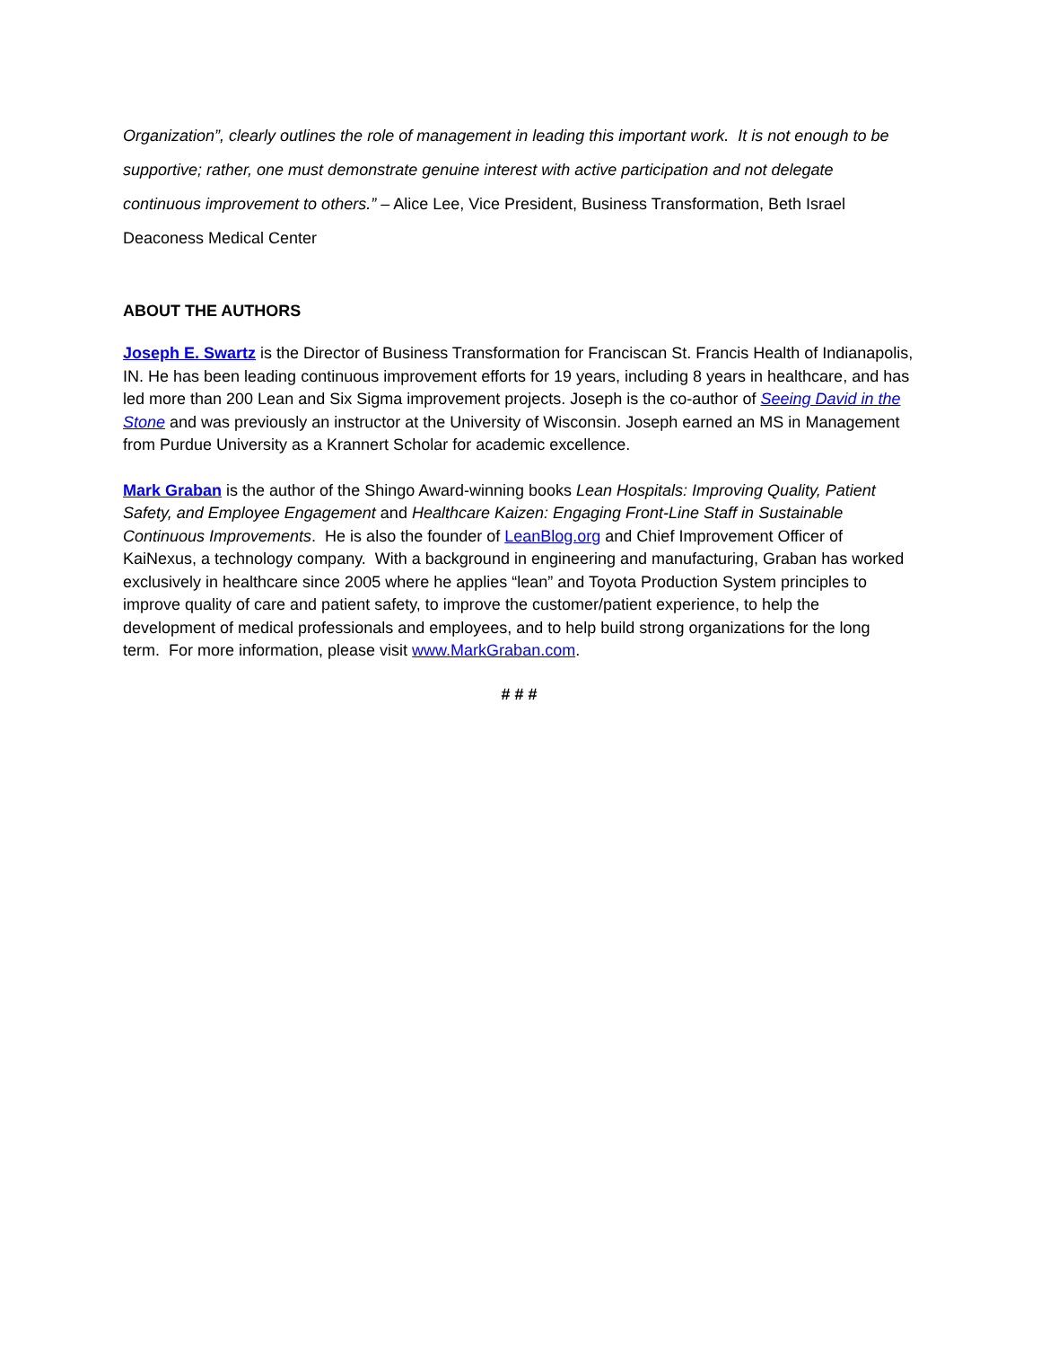Organization”, clearly outlines the role of management in leading this important work. It is not enough to be supportive; rather, one must demonstrate genuine interest with active participation and not delegate continuous improvement to others.” – Alice Lee, Vice President, Business Transformation, Beth Israel Deaconess Medical Center
ABOUT THE AUTHORS
Joseph E. Swartz is the Director of Business Transformation for Franciscan St. Francis Health of Indianapolis, IN. He has been leading continuous improvement efforts for 19 years, including 8 years in healthcare, and has led more than 200 Lean and Six Sigma improvement projects. Joseph is the co-author of Seeing David in the Stone and was previously an instructor at the University of Wisconsin. Joseph earned an MS in Management from Purdue University as a Krannert Scholar for academic excellence.
Mark Graban is the author of the Shingo Award-winning books Lean Hospitals: Improving Quality, Patient Safety, and Employee Engagement and Healthcare Kaizen: Engaging Front-Line Staff in Sustainable Continuous Improvements. He is also the founder of LeanBlog.org and Chief Improvement Officer of KaiNexus, a technology company. With a background in engineering and manufacturing, Graban has worked exclusively in healthcare since 2005 where he applies “lean” and Toyota Production System principles to improve quality of care and patient safety, to improve the customer/patient experience, to help the development of medical professionals and employees, and to help build strong organizations for the long term. For more information, please visit www.MarkGraban.com.
# # #